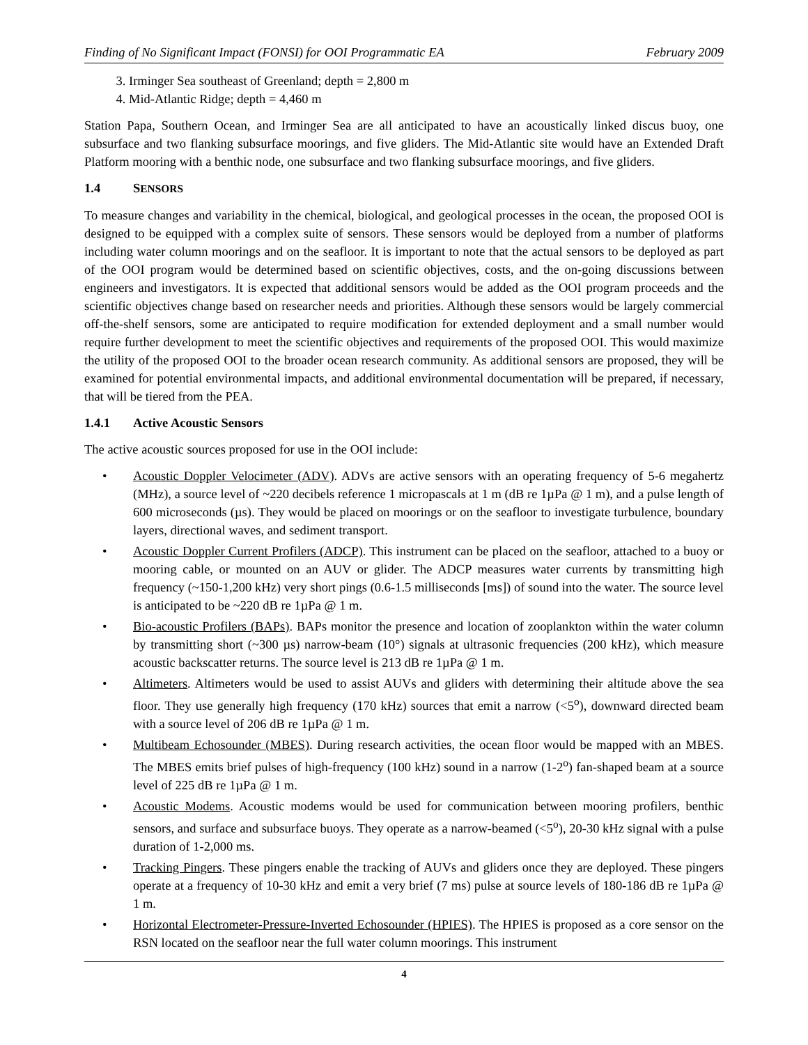Finding of No Significant Impact (FONSI) for OOI Programmatic EA February 2009
3. Irminger Sea southeast of Greenland; depth = 2,800 m
4. Mid-Atlantic Ridge; depth = 4,460 m
Station Papa, Southern Ocean, and Irminger Sea are all anticipated to have an acoustically linked discus buoy, one subsurface and two flanking subsurface moorings, and five gliders. The Mid-Atlantic site would have an Extended Draft Platform mooring with a benthic node, one subsurface and two flanking subsurface moorings, and five gliders.
1.4 SENSORS
To measure changes and variability in the chemical, biological, and geological processes in the ocean, the proposed OOI is designed to be equipped with a complex suite of sensors. These sensors would be deployed from a number of platforms including water column moorings and on the seafloor. It is important to note that the actual sensors to be deployed as part of the OOI program would be determined based on scientific objectives, costs, and the on-going discussions between engineers and investigators. It is expected that additional sensors would be added as the OOI program proceeds and the scientific objectives change based on researcher needs and priorities. Although these sensors would be largely commercial off-the-shelf sensors, some are anticipated to require modification for extended deployment and a small number would require further development to meet the scientific objectives and requirements of the proposed OOI. This would maximize the utility of the proposed OOI to the broader ocean research community. As additional sensors are proposed, they will be examined for potential environmental impacts, and additional environmental documentation will be prepared, if necessary, that will be tiered from the PEA.
1.4.1 Active Acoustic Sensors
The active acoustic sources proposed for use in the OOI include:
• Acoustic Doppler Velocimeter (ADV). ADVs are active sensors with an operating frequency of 5-6 megahertz (MHz), a source level of ~220 decibels reference 1 micropascals at 1 m (dB re 1µPa @ 1 m), and a pulse length of 600 microseconds (µs). They would be placed on moorings or on the seafloor to investigate turbulence, boundary layers, directional waves, and sediment transport.
• Acoustic Doppler Current Profilers (ADCP). This instrument can be placed on the seafloor, attached to a buoy or mooring cable, or mounted on an AUV or glider. The ADCP measures water currents by transmitting high frequency (~150-1,200 kHz) very short pings (0.6-1.5 milliseconds [ms]) of sound into the water. The source level is anticipated to be ~220 dB re 1µPa @ 1 m.
• Bio-acoustic Profilers (BAPs). BAPs monitor the presence and location of zooplankton within the water column by transmitting short (~300 µs) narrow-beam (10°) signals at ultrasonic frequencies (200 kHz), which measure acoustic backscatter returns. The source level is 213 dB re 1µPa @ 1 m.
• Altimeters. Altimeters would be used to assist AUVs and gliders with determining their altitude above the sea floor. They use generally high frequency (170 kHz) sources that emit a narrow (<5<sup>o</sup>), downward directed beam with a source level of 206 dB re 1µPa @ 1 m.
• Multibeam Echosounder (MBES). During research activities, the ocean floor would be mapped with an MBES. The MBES emits brief pulses of high-frequency (100 kHz) sound in a narrow (1-2<sup>o</sup>) fan-shaped beam at a source level of 225 dB re 1µPa @ 1 m.
• Acoustic Modems. Acoustic modems would be used for communication between mooring profilers, benthic sensors, and surface and subsurface buoys. They operate as a narrow-beamed (<5<sup>o</sup>), 20-30 kHz signal with a pulse duration of 1-2,000 ms.
• Tracking Pingers. These pingers enable the tracking of AUVs and gliders once they are deployed. These pingers operate at a frequency of 10-30 kHz and emit a very brief (7 ms) pulse at source levels of 180-186 dB re 1µPa @ 1 m.
• Horizontal Electrometer-Pressure-Inverted Echosounder (HPIES). The HPIES is proposed as a core sensor on the RSN located on the seafloor near the full water column moorings. This instrument
4